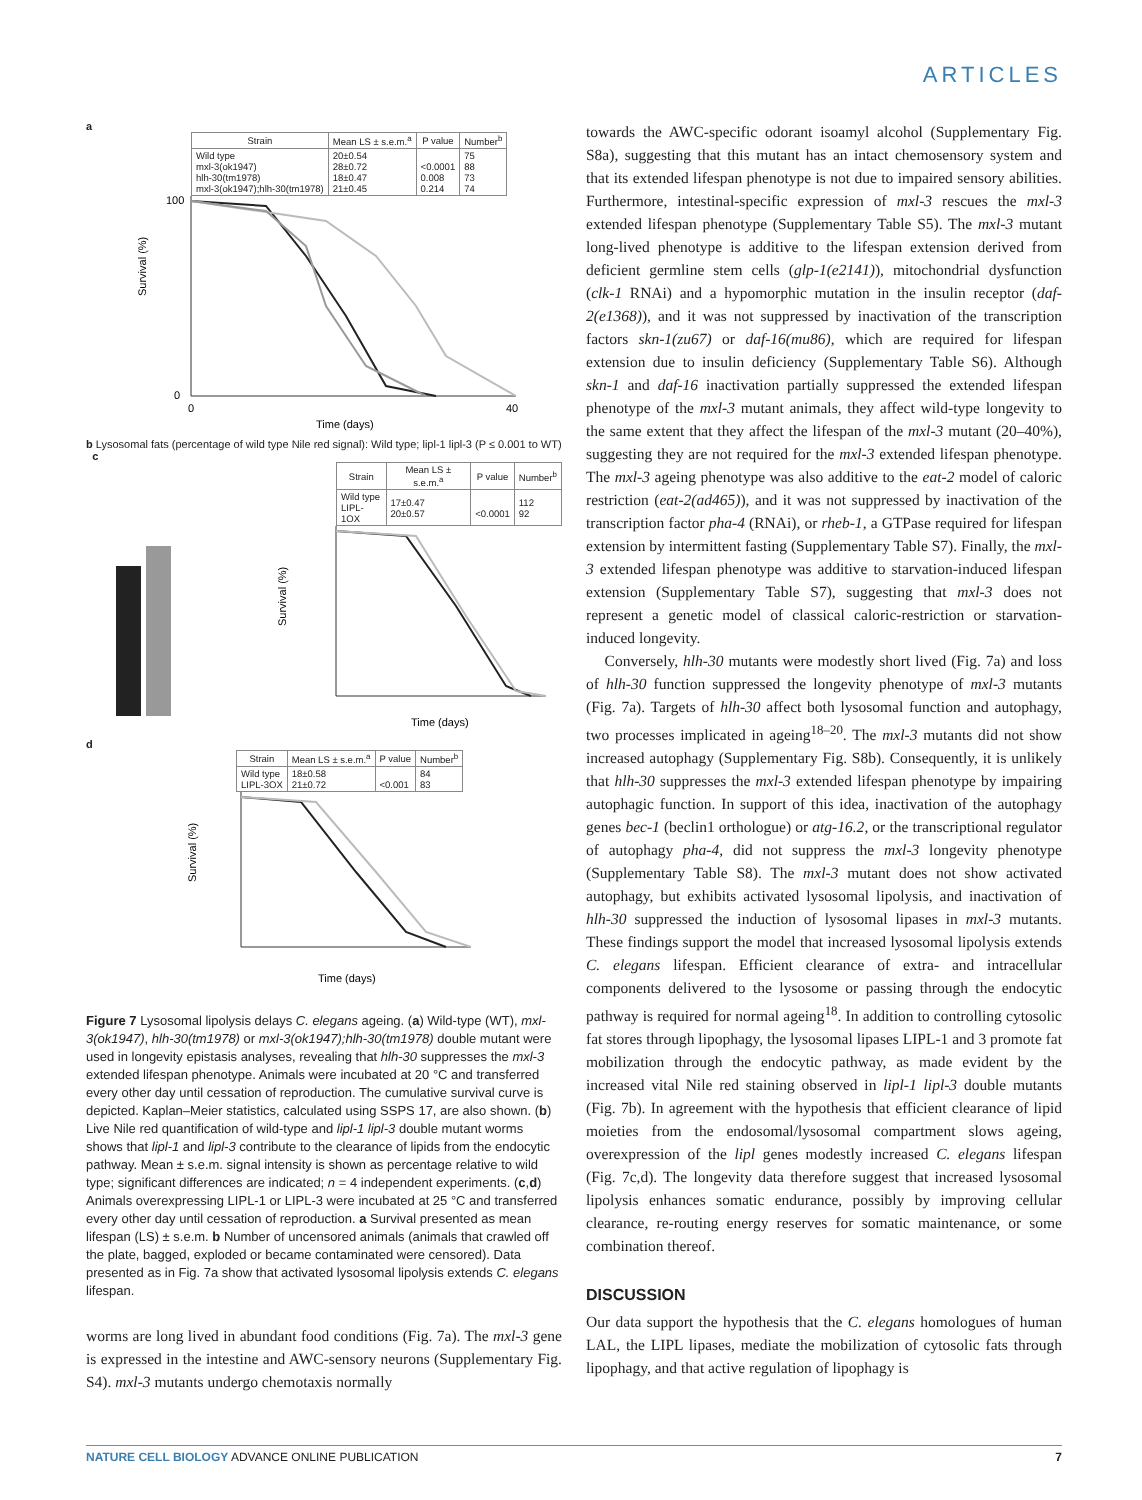ARTICLES
a
| Strain | Mean LS ± s.e.m.<sup>a</sup> | P value | Number<sup>b</sup> |
| --- | --- | --- | --- |
| Wild type mxl-3(ok1947) hlh-30(tm1978) mxl-3(ok1947);hlh-30(tm1978) | 20±0.54 28±0.72 18±0.47 21±0.45 | <0.0001 0.008 0.214 | 75 88 73 74 |
Survival (%)
Time (days)
100
0
0
40
b Lysosomal fats (percentage of wild type Nile red signal): Wild type; lipl-1 lipl-3 (P ≤ 0.001 to WT) c
| Strain | Mean LS ± s.e.m.<sup>a</sup> | P value | Number<sup>b</sup> |
| --- | --- | --- | --- |
| Wild type LIPL-1OX | 17±0.47 20±0.57 | <0.0001 | 112 92 |
Survival (%)
Time (days)
d
| Strain | Mean LS ± s.e.m.<sup>a</sup> | P value | Number<sup>b</sup> |
| --- | --- | --- | --- |
| Wild type LIPL-3OX | 18±0.58 21±0.72 | <0.001 | 84 83 |
Survival (%)
Time (days)
Figure 7 Lysosomal lipolysis delays C. elegans ageing. (a) Wild-type (WT), mxl-3(ok1947), hlh-30(tm1978) or mxl-3(ok1947);hlh-30(tm1978) double mutant were used in longevity epistasis analyses, revealing that hlh-30 suppresses the mxl-3 extended lifespan phenotype. Animals were incubated at 20 °C and transferred every other day until cessation of reproduction. The cumulative survival curve is depicted. Kaplan–Meier statistics, calculated using SSPS 17, are also shown. (b) Live Nile red quantification of wild-type and lipl-1 lipl-3 double mutant worms shows that lipl-1 and lipl-3 contribute to the clearance of lipids from the endocytic pathway. Mean ± s.e.m. signal intensity is shown as percentage relative to wild type; significant differences are indicated; n = 4 independent experiments. (c,d) Animals overexpressing LIPL-1 or LIPL-3 were incubated at 25 °C and transferred every other day until cessation of reproduction. a Survival presented as mean lifespan (LS) ± s.e.m. b Number of uncensored animals (animals that crawled off the plate, bagged, exploded or became contaminated were censored). Data presented as in Fig. 7a show that activated lysosomal lipolysis extends C. elegans lifespan.
worms are long lived in abundant food conditions (Fig. 7a). The mxl-3 gene is expressed in the intestine and AWC-sensory neurons (Supplementary Fig. S4). mxl-3 mutants undergo chemotaxis normally
towards the AWC-specific odorant isoamyl alcohol (Supplementary Fig. S8a), suggesting that this mutant has an intact chemosensory system and that its extended lifespan phenotype is not due to impaired sensory abilities. Furthermore, intestinal-specific expression of mxl-3 rescues the mxl-3 extended lifespan phenotype (Supplementary Table S5). The mxl-3 mutant long-lived phenotype is additive to the lifespan extension derived from deficient germline stem cells (glp-1(e2141)), mitochondrial dysfunction (clk-1 RNAi) and a hypomorphic mutation in the insulin receptor (daf-2(e1368)), and it was not suppressed by inactivation of the transcription factors skn-1(zu67) or daf-16(mu86), which are required for lifespan extension due to insulin deficiency (Supplementary Table S6). Although skn-1 and daf-16 inactivation partially suppressed the extended lifespan phenotype of the mxl-3 mutant animals, they affect wild-type longevity to the same extent that they affect the lifespan of the mxl-3 mutant (20–40%), suggesting they are not required for the mxl-3 extended lifespan phenotype. The mxl-3 ageing phenotype was also additive to the eat-2 model of caloric restriction (eat-2(ad465)), and it was not suppressed by inactivation of the transcription factor pha-4 (RNAi), or rheb-1, a GTPase required for lifespan extension by intermittent fasting (Supplementary Table S7). Finally, the mxl-3 extended lifespan phenotype was additive to starvation-induced lifespan extension (Supplementary Table S7), suggesting that mxl-3 does not represent a genetic model of classical caloric-restriction or starvation-induced longevity.
Conversely, hlh-30 mutants were modestly short lived (Fig. 7a) and loss of hlh-30 function suppressed the longevity phenotype of mxl-3 mutants (Fig. 7a). Targets of hlh-30 affect both lysosomal function and autophagy, two processes implicated in ageing<sup>18–20</sup>. The mxl-3 mutants did not show increased autophagy (Supplementary Fig. S8b). Consequently, it is unlikely that hlh-30 suppresses the mxl-3 extended lifespan phenotype by impairing autophagic function. In support of this idea, inactivation of the autophagy genes bec-1 (beclin1 orthologue) or atg-16.2, or the transcriptional regulator of autophagy pha-4, did not suppress the mxl-3 longevity phenotype (Supplementary Table S8). The mxl-3 mutant does not show activated autophagy, but exhibits activated lysosomal lipolysis, and inactivation of hlh-30 suppressed the induction of lysosomal lipases in mxl-3 mutants. These findings support the model that increased lysosomal lipolysis extends C. elegans lifespan. Efficient clearance of extra- and intracellular components delivered to the lysosome or passing through the endocytic pathway is required for normal ageing<sup>18</sup>. In addition to controlling cytosolic fat stores through lipophagy, the lysosomal lipases LIPL-1 and 3 promote fat mobilization through the endocytic pathway, as made evident by the increased vital Nile red staining observed in lipl-1 lipl-3 double mutants (Fig. 7b). In agreement with the hypothesis that efficient clearance of lipid moieties from the endosomal/lysosomal compartment slows ageing, overexpression of the lipl genes modestly increased C. elegans lifespan (Fig. 7c,d). The longevity data therefore suggest that increased lysosomal lipolysis enhances somatic endurance, possibly by improving cellular clearance, re-routing energy reserves for somatic maintenance, or some combination thereof.
DISCUSSION
Our data support the hypothesis that the C. elegans homologues of human LAL, the LIPL lipases, mediate the mobilization of cytosolic fats through lipophagy, and that active regulation of lipophagy is
NATURE CELL BIOLOGY ADVANCE ONLINE PUBLICATION 7